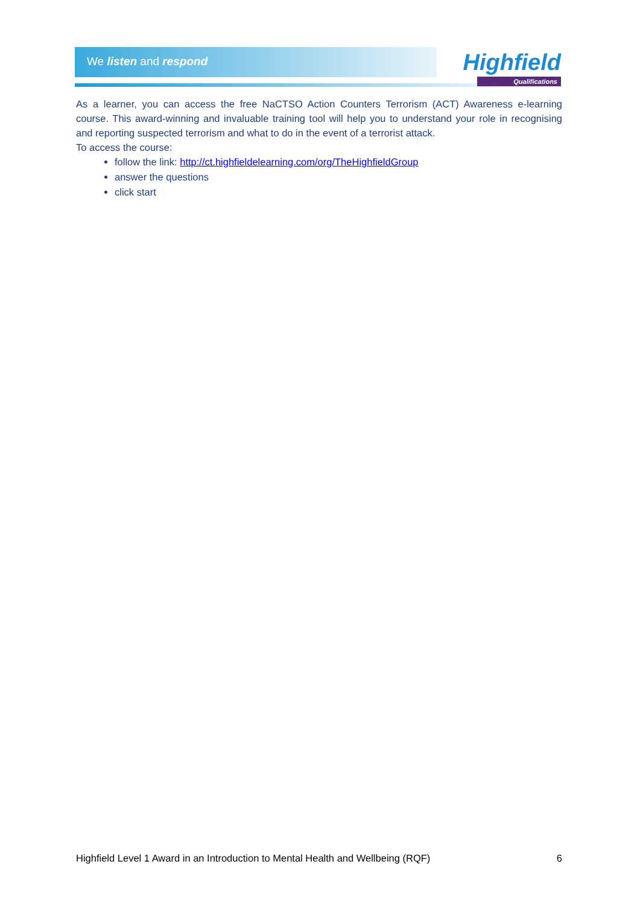We listen and respond
Highfield
Qualifications
As a learner, you can access the free NaCTSO Action Counters Terrorism (ACT) Awareness e-learning course. This award-winning and invaluable training tool will help you to understand your role in recognising and reporting suspected terrorism and what to do in the event of a terrorist attack.
To access the course:
follow the link: http://ct.highfieldelearning.com/org/TheHighfieldGroup
answer the questions
click start
Highfield Level 1 Award in an Introduction to Mental Health and Wellbeing (RQF) 6